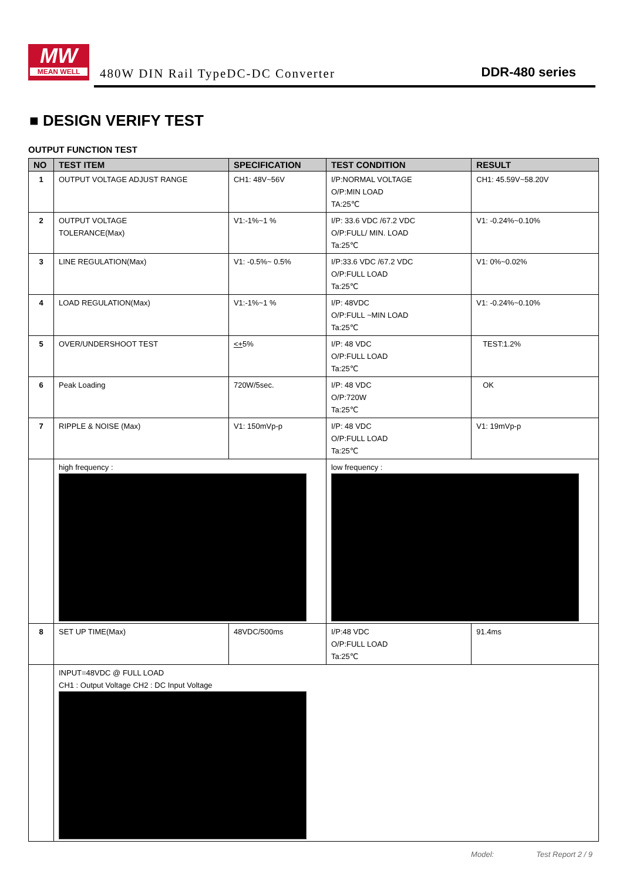MW
MEAN WELL
480W DIN Rail TypeDC-DC Converter
DDR-480 series
■ DESIGN VERIFY TEST
OUTPUT FUNCTION TEST
| NO | TEST ITEM | SPECIFICATION | TEST CONDITION | RESULT |
| --- | --- | --- | --- | --- |
| 1 | OUTPUT VOLTAGE ADJUST RANGE | CH1: 48V~56V | I/P:NORMAL VOLTAGE O/P:MIN LOAD TA:25℃ | CH1: 45.59V~58.20V |
| 2 | OUTPUT VOLTAGE TOLERANCE(Max) | V1:-1%~1 % | I/P: 33.6 VDC /67.2 VDC O/P:FULL/ MIN. LOAD Ta:25℃ | V1: -0.24%~0.10% |
| 3 | LINE REGULATION(Max) | V1: -0.5%~ 0.5% | I/P:33.6 VDC /67.2 VDC O/P:FULL LOAD Ta:25℃ | V1: 0%~0.02% |
| 4 | LOAD REGULATION(Max) | V1:-1%~1 % | I/P: 48VDC O/P:FULL ~MIN LOAD Ta:25℃ | V1: -0.24%~0.10% |
| 5 | OVER/UNDERSHOOT TEST | <+ 5% | I/P: 48 VDC O/P:FULL LOAD Ta:25℃ | TEST:1.2% |
| 6 | Peak Loading | 720W/5sec. | I/P: 48 VDC O/P:720W Ta:25℃ | OK |
| 7 | RIPPLE & NOISE (Max) | V1: 150mVp-p | I/P: 48 VDC O/P:FULL LOAD Ta:25℃ | V1: 19mVp-p |
| | high frequency : | | low frequency : | |
| 8 | SET UP TIME(Max) | 48VDC/500ms | I/P:48 VDC O/P:FULL LOAD Ta:25℃ | 91.4ms |
| | INPUT=48VDC @ FULL LOAD CH1 : Output Voltage CH2 : DC Input Voltage | | | |
Model: Test Report 2 / 9